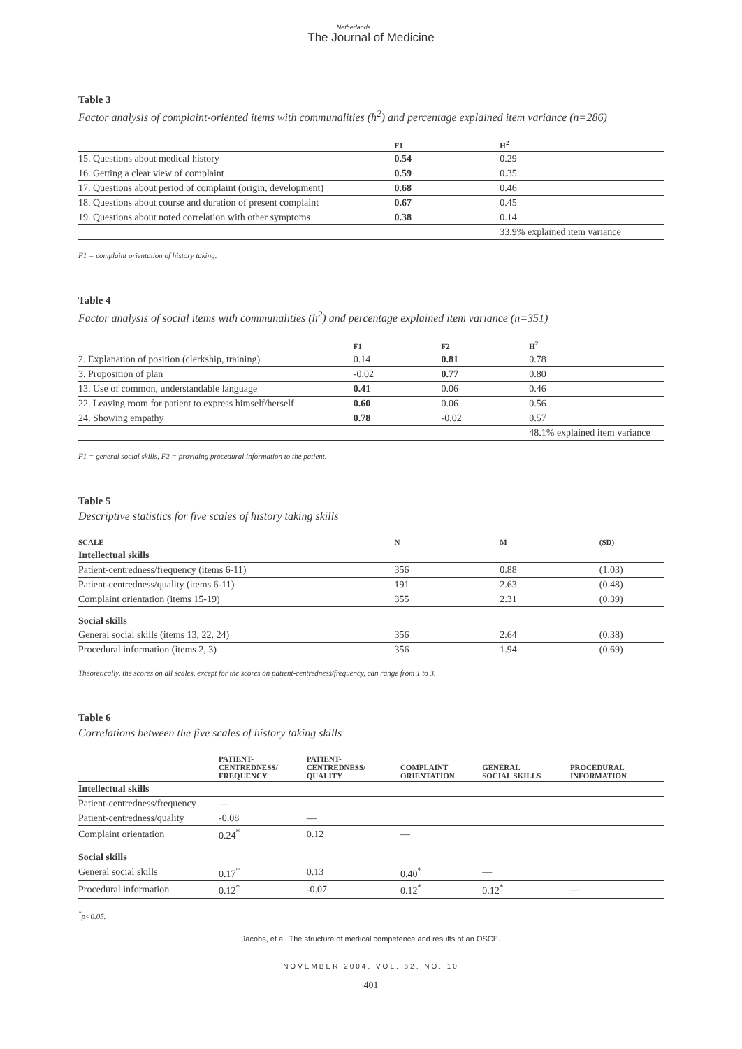Netherlands
The Journal of Medicine
Table 3
Factor analysis of complaint-oriented items with communalities (h<sup>2</sup>) and percentage explained item variance (n=286)
| | F1 | H<sup>2</sup> |
| --- | --- | --- |
| 15. Questions about medical history | 0.54 | 0.29 |
| 16. Getting a clear view of complaint | 0.59 | 0.35 |
| 17. Questions about period of complaint (origin, development) | 0.68 | 0.46 |
| 18. Questions about course and duration of present complaint | 0.67 | 0.45 |
| 19. Questions about noted correlation with other symptoms | 0.38 | 0.14 |
| | | 33.9% explained item variance |
F1 = complaint orientation of history taking.
Table 4
Factor analysis of social items with communalities (h<sup>2</sup>) and percentage explained item variance (n=351)
| | F1 | F2 | H<sup>2</sup> |
| --- | --- | --- | --- |
| 2. Explanation of position (clerkship, training) | 0.14 | 0.81 | 0.78 |
| 3. Proposition of plan | -0.02 | 0.77 | 0.80 |
| 13. Use of common, understandable language | 0.41 | 0.06 | 0.46 |
| 22. Leaving room for patient to express himself/herself | 0.60 | 0.06 | 0.56 |
| 24. Showing empathy | 0.78 | -0.02 | 0.57 |
| | | | 48.1% explained item variance |
F1 = general social skills, F2 = providing procedural information to the patient.
Table 5
Descriptive statistics for five scales of history taking skills
| SCALE | N | M | (SD) |
| --- | --- | --- | --- |
| Intellectual skills | | | |
| Patient-centredness/frequency (items 6-11) | 356 | 0.88 | (1.03) |
| Patient-centredness/quality (items 6-11) | 191 | 2.63 | (0.48) |
| Complaint orientation (items 15-19) | 355 | 2.31 | (0.39) |
| Social skills | | | |
| General social skills (items 13, 22, 24) | 356 | 2.64 | (0.38) |
| Procedural information (items 2, 3) | 356 | 1.94 | (0.69) |
Theoretically, the scores on all scales, except for the scores on patient-centredness/frequency, can range from 1 to 3.
Table 6
Correlations between the five scales of history taking skills
| | PATIENT- CENTREDNESS/ FREQUENCY | PATIENT- CENTREDNESS/ QUALITY | COMPLAINT ORIENTATION | GENERAL SOCIAL SKILLS | PROCEDURAL INFORMATION |
| --- | --- | --- | --- | --- | --- |
| Intellectual skills | | | | | |
| Patient-centredness/frequency | –– | | | | |
| Patient-centredness/quality | -0.08 | –– | | | |
| Complaint orientation | 0.24<sup>*</sup> | 0.12 | –– | | |
| Social skills | | | | | |
| General social skills | 0.17<sup>*</sup> | 0.13 | 0.40<sup>*</sup> | –– | |
| Procedural information | 0.12<sup>*</sup> | -0.07 | 0.12<sup>*</sup> | 0.12<sup>*</sup> | –– |
<sup>*</sup> p<0.05.
Jacobs, et al. The structure of medical competence and results of an OSCE.
NOVEMBER 2004, VOL. 62, NO. 10
401